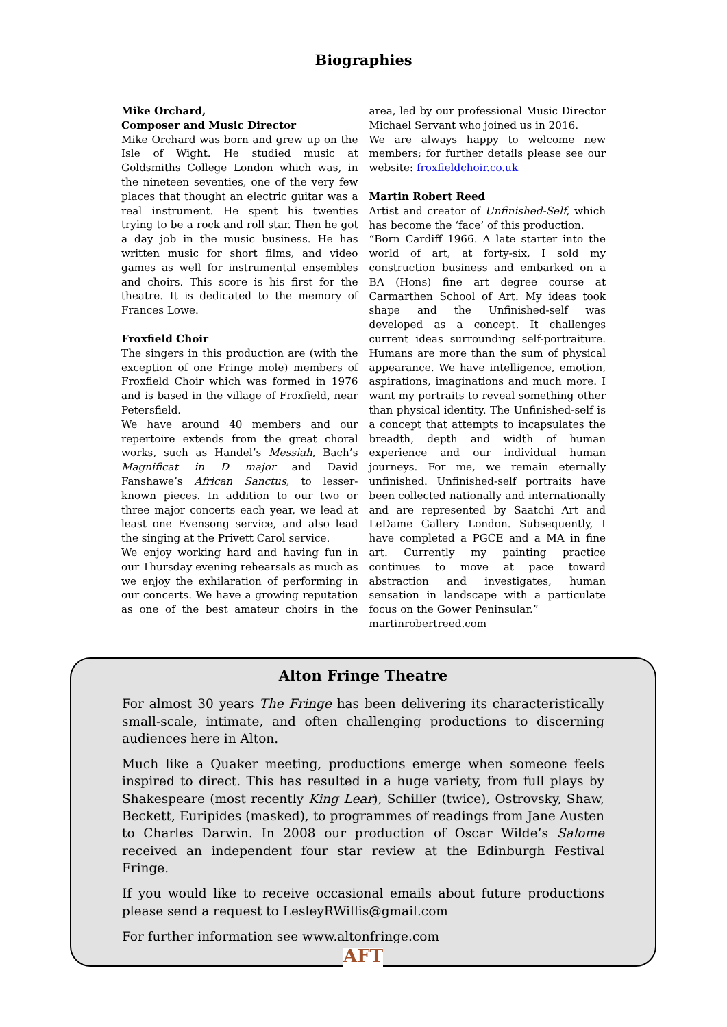Biographies
Mike Orchard,
Composer and Music Director
Mike Orchard was born and grew up on the Isle of Wight. He studied music at Goldsmiths College London which was, in the nineteen seventies, one of the very few places that thought an electric guitar was a real instrument. He spent his twenties trying to be a rock and roll star. Then he got a day job in the music business. He has written music for short films, and video games as well for instrumental ensembles and choirs. This score is his first for the theatre. It is dedicated to the memory of Frances Lowe.
Froxfield Choir
The singers in this production are (with the exception of one Fringe mole) members of Froxfield Choir which was formed in 1976 and is based in the village of Froxfield, near Petersfield.
We have around 40 members and our repertoire extends from the great choral works, such as Handel’s Messiah, Bach’s Magnificat in D major and David Fanshawe’s African Sanctus, to lesser-known pieces. In addition to our two or three major concerts each year, we lead at least one Evensong service, and also lead the singing at the Privett Carol service.
We enjoy working hard and having fun in our Thursday evening rehearsals as much as we enjoy the exhilaration of performing in our concerts. We have a growing reputation as one of the best amateur choirs in the area, led by our professional Music Director Michael Servant who joined us in 2016.
We are always happy to welcome new members; for further details please see our website: froxfieldchoir.co.uk
Martin Robert Reed
Artist and creator of Unfinished-Self, which has become the ‘face’ of this production.
“Born Cardiff 1966. A late starter into the world of art, at forty-six, I sold my construction business and embarked on a BA (Hons) fine art degree course at Carmarthen School of Art. My ideas took shape and the Unfinished-self was developed as a concept. It challenges current ideas surrounding self-portraiture. Humans are more than the sum of physical appearance. We have intelligence, emotion, aspirations, imaginations and much more. I want my portraits to reveal something other than physical identity. The Unfinished-self is a concept that attempts to incapsulates the breadth, depth and width of human experience and our individual human journeys. For me, we remain eternally unfinished. Unfinished-self portraits have been collected nationally and internationally and are represented by Saatchi Art and LeDame Gallery London. Subsequently, I have completed a PGCE and a MA in fine art. Currently my painting practice continues to move at pace toward abstraction and investigates, human sensation in landscape with a particulate focus on the Gower Peninsular.”
martinrobertreed.com
Alton Fringe Theatre
For almost 30 years The Fringe has been delivering its characteristically small-scale, intimate, and often challenging productions to discerning audiences here in Alton.
Much like a Quaker meeting, productions emerge when someone feels inspired to direct. This has resulted in a huge variety, from full plays by Shakespeare (most recently King Lear), Schiller (twice), Ostrovsky, Shaw, Beckett, Euripides (masked), to programmes of readings from Jane Austen to Charles Darwin. In 2008 our production of Oscar Wilde’s Salome received an independent four star review at the Edinburgh Festival Fringe.
If you would like to receive occasional emails about future productions please send a request to LesleyRWillis@gmail.com
For further information see www.altonfringe.com
AFT